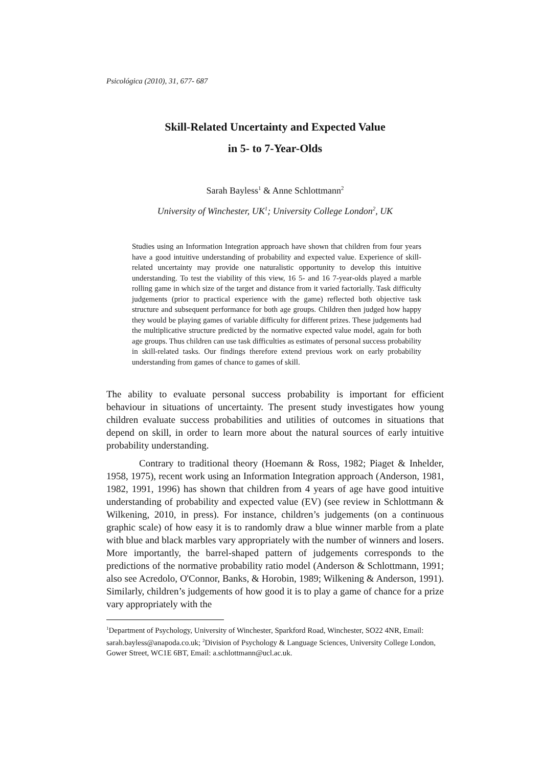Psicológica (2010), 31, 677- 687
Skill-Related Uncertainty and Expected Value
in 5- to 7-Year-Olds
Sarah Bayless<sup>1</sup> & Anne Schlottmann<sup>2</sup>
University of Winchester, UK<sup>1</sup>; University College London<sup>2</sup>, UK
Studies using an Information Integration approach have shown that children from four years have a good intuitive understanding of probability and expected value. Experience of skill-related uncertainty may provide one naturalistic opportunity to develop this intuitive understanding. To test the viability of this view, 16 5- and 16 7-year-olds played a marble rolling game in which size of the target and distance from it varied factorially. Task difficulty judgements (prior to practical experience with the game) reflected both objective task structure and subsequent performance for both age groups. Children then judged how happy they would be playing games of variable difficulty for different prizes. These judgements had the multiplicative structure predicted by the normative expected value model, again for both age groups. Thus children can use task difficulties as estimates of personal success probability in skill-related tasks. Our findings therefore extend previous work on early probability understanding from games of chance to games of skill.
The ability to evaluate personal success probability is important for efficient behaviour in situations of uncertainty. The present study investigates how young children evaluate success probabilities and utilities of outcomes in situations that depend on skill, in order to learn more about the natural sources of early intuitive probability understanding.
Contrary to traditional theory (Hoemann & Ross, 1982; Piaget & Inhelder, 1958, 1975), recent work using an Information Integration approach (Anderson, 1981, 1982, 1991, 1996) has shown that children from 4 years of age have good intuitive understanding of probability and expected value (EV) (see review in Schlottmann & Wilkening, 2010, in press). For instance, children’s judgements (on a continuous graphic scale) of how easy it is to randomly draw a blue winner marble from a plate with blue and black marbles vary appropriately with the number of winners and losers. More importantly, the barrel-shaped pattern of judgements corresponds to the predictions of the normative probability ratio model (Anderson & Schlottmann, 1991; also see Acredolo, O'Connor, Banks, & Horobin, 1989; Wilkening & Anderson, 1991). Similarly, children’s judgements of how good it is to play a game of chance for a prize vary appropriately with the
<sup>1</sup> Department of Psychology, University of Winchester, Sparkford Road, Winchester, SO22 4NR, Email: sarah.bayless@anapoda.co.uk; <sup>2</sup>Division of Psychology & Language Sciences, University College London, Gower Street, WC1E 6BT, Email: a.schlottmann@ucl.ac.uk.